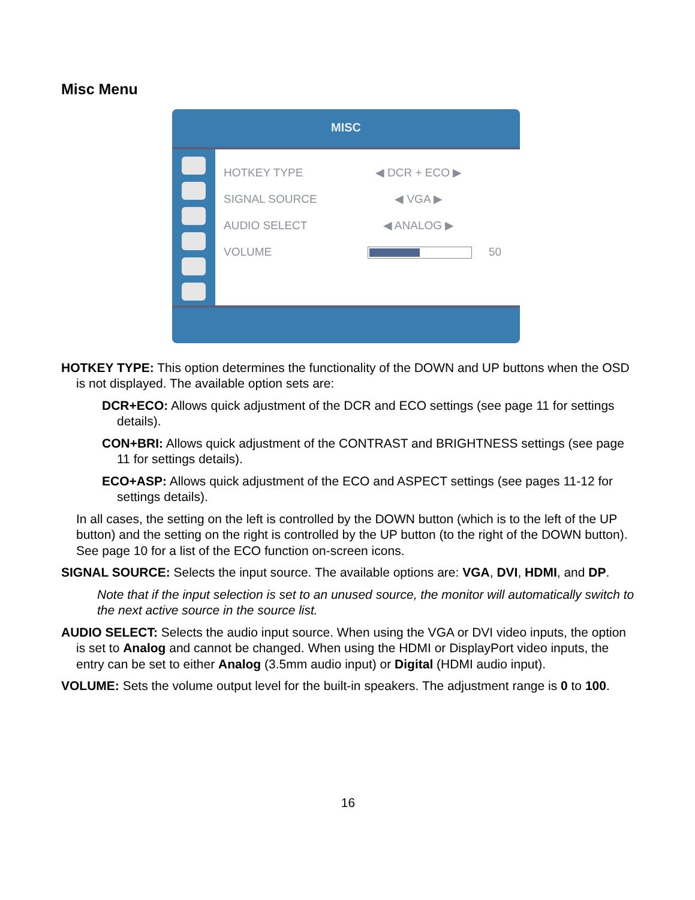Misc Menu
MISC
HOTKEY TYPE ◀ DCR + ECO ▶
SIGNAL SOURCE ◀ VGA ▶
AUDIO SELECT ◀ ANALOG ▶
VOLUME 50
HOTKEY TYPE: This option determines the functionality of the DOWN and UP buttons when the OSD is not displayed. The available option sets are:
DCR+ECO: Allows quick adjustment of the DCR and ECO settings (see page 11 for settings details).
CON+BRI: Allows quick adjustment of the CONTRAST and BRIGHTNESS settings (see page 11 for settings details).
ECO+ASP: Allows quick adjustment of the ECO and ASPECT settings (see pages 11-12 for settings details).
In all cases, the setting on the left is controlled by the DOWN button (which is to the left of the UP button) and the setting on the right is controlled by the UP button (to the right of the DOWN button). See page 10 for a list of the ECO function on-screen icons.
SIGNAL SOURCE: Selects the input source. The available options are: VGA, DVI, HDMI, and DP.
Note that if the input selection is set to an unused source, the monitor will automatically switch to the next active source in the source list.
AUDIO SELECT: Selects the audio input source. When using the VGA or DVI video inputs, the option is set to Analog and cannot be changed. When using the HDMI or DisplayPort video inputs, the entry can be set to either Analog (3.5mm audio input) or Digital (HDMI audio input).
VOLUME: Sets the volume output level for the built-in speakers. The adjustment range is 0 to 100.
16